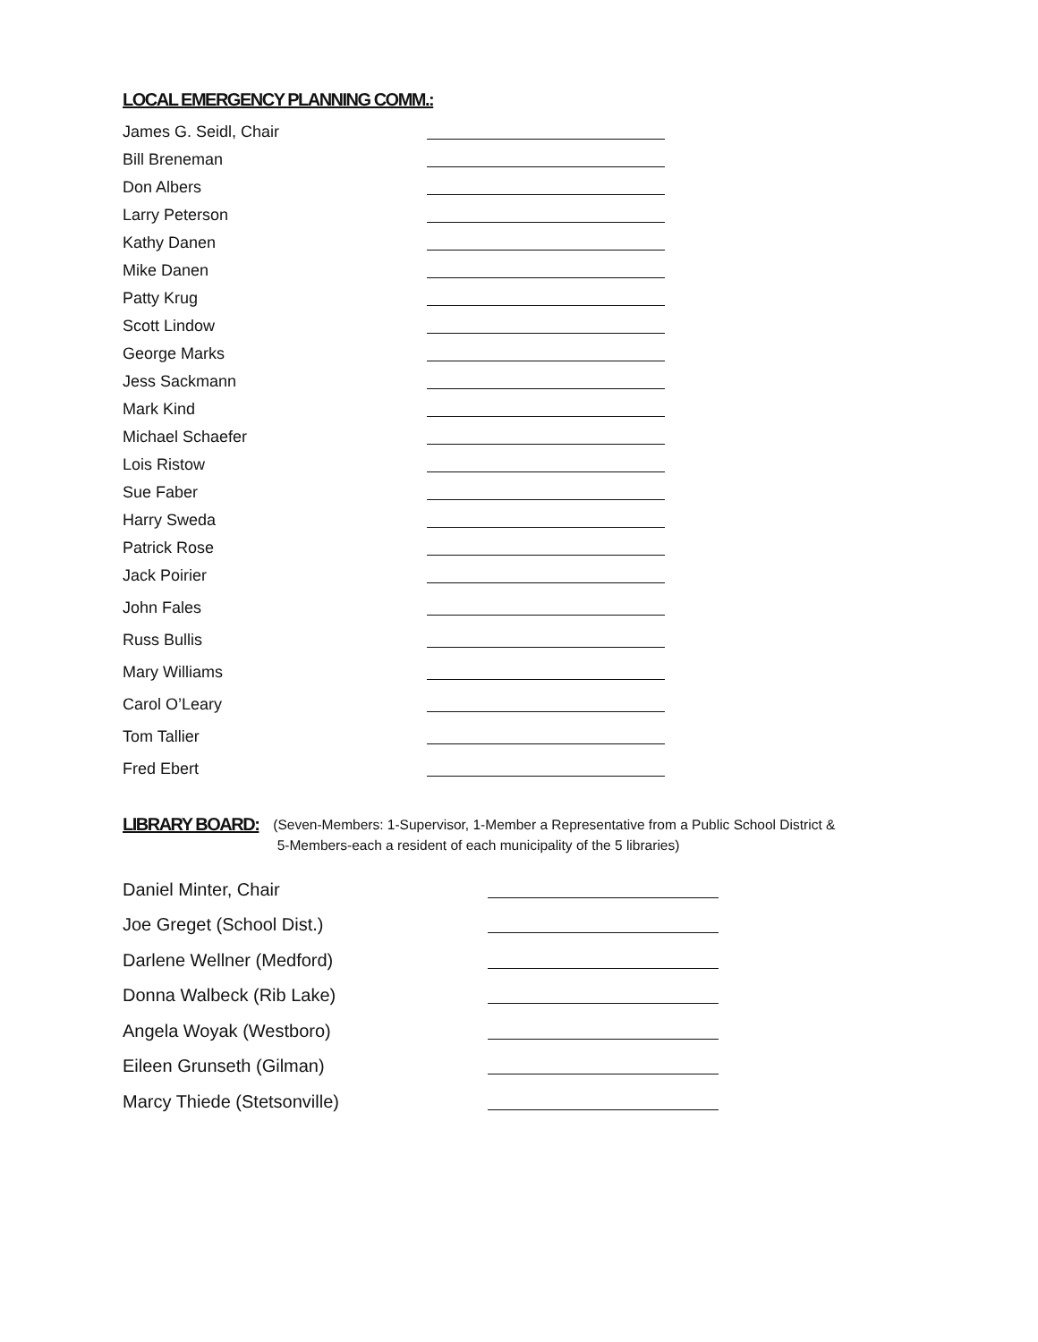LOCAL EMERGENCY PLANNING COMM.:
James G. Seidl, Chair
Bill Breneman
Don Albers
Larry Peterson
Kathy Danen
Mike Danen
Patty Krug
Scott Lindow
George Marks
Jess Sackmann
Mark Kind
Michael Schaefer
Lois Ristow
Sue Faber
Harry Sweda
Patrick Rose
Jack Poirier
John Fales
Russ Bullis
Mary Williams
Carol O’Leary
Tom Tallier
Fred Ebert
LIBRARY BOARD:
(Seven-Members: 1-Supervisor, 1-Member a Representative from a Public School District &
5-Members-each a resident of each municipality of the 5 libraries)
Daniel Minter, Chair
Joe Greget (School Dist.)
Darlene Wellner (Medford)
Donna Walbeck (Rib Lake)
Angela Woyak (Westboro)
Eileen Grunseth (Gilman)
Marcy Thiede (Stetsonville)